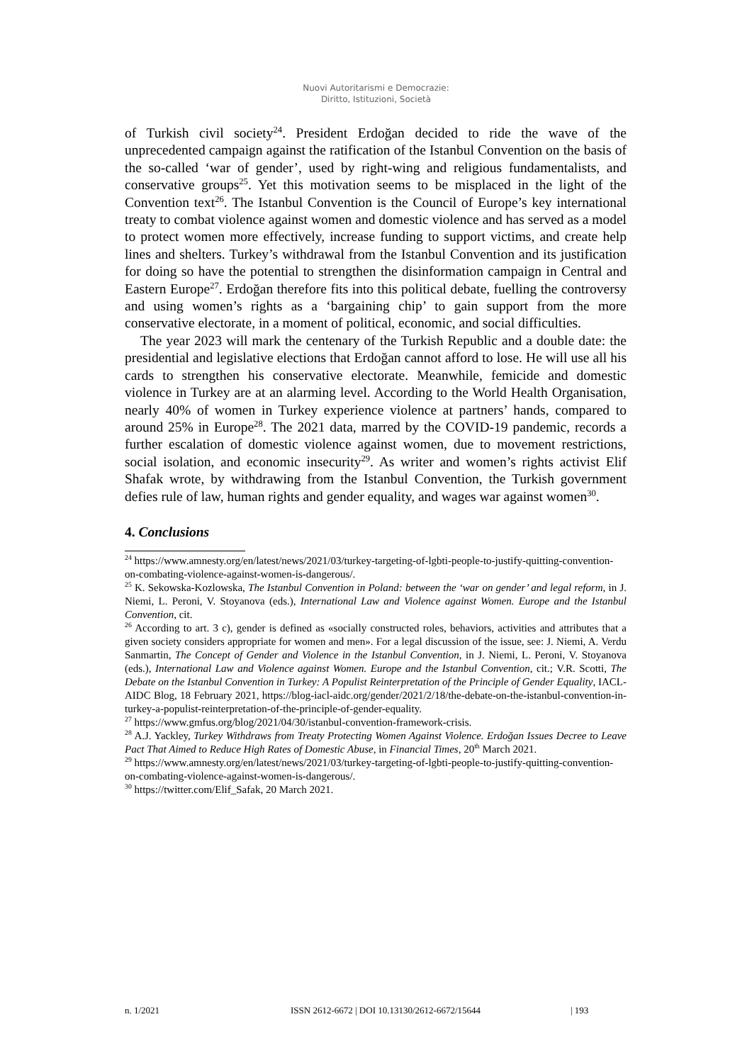Nuovi Autoritarismi e Democrazie:
Diritto, Istituzioni, Società
of Turkish civil society<sup>24</sup>. President Erdoğan decided to ride the wave of the unprecedented campaign against the ratification of the Istanbul Convention on the basis of the so-called ‘war of gender’, used by right-wing and religious fundamentalists, and conservative groups<sup>25</sup>. Yet this motivation seems to be misplaced in the light of the Convention text<sup>26</sup>. The Istanbul Convention is the Council of Europe’s key international treaty to combat violence against women and domestic violence and has served as a model to protect women more effectively, increase funding to support victims, and create help lines and shelters. Turkey’s withdrawal from the Istanbul Convention and its justification for doing so have the potential to strengthen the disinformation campaign in Central and Eastern Europe<sup>27</sup>. Erdoğan therefore fits into this political debate, fuelling the controversy and using women’s rights as a ‘bargaining chip’ to gain support from the more conservative electorate, in a moment of political, economic, and social difficulties.
The year 2023 will mark the centenary of the Turkish Republic and a double date: the presidential and legislative elections that Erdoğan cannot afford to lose. He will use all his cards to strengthen his conservative electorate. Meanwhile, femicide and domestic violence in Turkey are at an alarming level. According to the World Health Organisation, nearly 40% of women in Turkey experience violence at partners’ hands, compared to around 25% in Europe<sup>28</sup>. The 2021 data, marred by the COVID-19 pandemic, records a further escalation of domestic violence against women, due to movement restrictions, social isolation, and economic insecurity<sup>29</sup>. As writer and women’s rights activist Elif Shafak wrote, by withdrawing from the Istanbul Convention, the Turkish government defies rule of law, human rights and gender equality, and wages war against women<sup>30</sup>.
4. Conclusions
<sup>24</sup> https://www.amnesty.org/en/latest/news/2021/03/turkey-targeting-of-lgbti-people-to-justify-quitting-convention-on-combating-violence-against-women-is-dangerous/.
<sup>25</sup> K. Sekowska-Kozlowska, The Istanbul Convention in Poland: between the ‘war on gender’ and legal reform, in J. Niemi, L. Peroni, V. Stoyanova (eds.), International Law and Violence against Women. Europe and the Istanbul Convention, cit.
<sup>26</sup> According to art. 3 c), gender is defined as «socially constructed roles, behaviors, activities and attributes that a given society considers appropriate for women and men». For a legal discussion of the issue, see: J. Niemi, A. Verdu Sanmartin, The Concept of Gender and Violence in the Istanbul Convention, in J. Niemi, L. Peroni, V. Stoyanova (eds.), International Law and Violence against Women. Europe and the Istanbul Convention, cit.; V.R. Scotti, The Debate on the Istanbul Convention in Turkey: A Populist Reinterpretation of the Principle of Gender Equality, IACL-AIDC Blog, 18 February 2021, https://blog-iacl-aidc.org/gender/2021/2/18/the-debate-on-the-istanbul-convention-in-turkey-a-populist-reinterpretation-of-the-principle-of-gender-equality.
<sup>27</sup> https://www.gmfus.org/blog/2021/04/30/istanbul-convention-framework-crisis.
<sup>28</sup> A.J. Yackley, Turkey Withdraws from Treaty Protecting Women Against Violence. Erdoğan Issues Decree to Leave Pact That Aimed to Reduce High Rates of Domestic Abuse, in Financial Times, 20<sup>th</sup> March 2021.
<sup>29</sup> https://www.amnesty.org/en/latest/news/2021/03/turkey-targeting-of-lgbti-people-to-justify-quitting-convention-on-combating-violence-against-women-is-dangerous/.
<sup>30</sup> https://twitter.com/Elif_Safak, 20 March 2021.
n. 1/2021 ISSN 2612-6672 | DOI 10.13130/2612-6672/15644 | 193